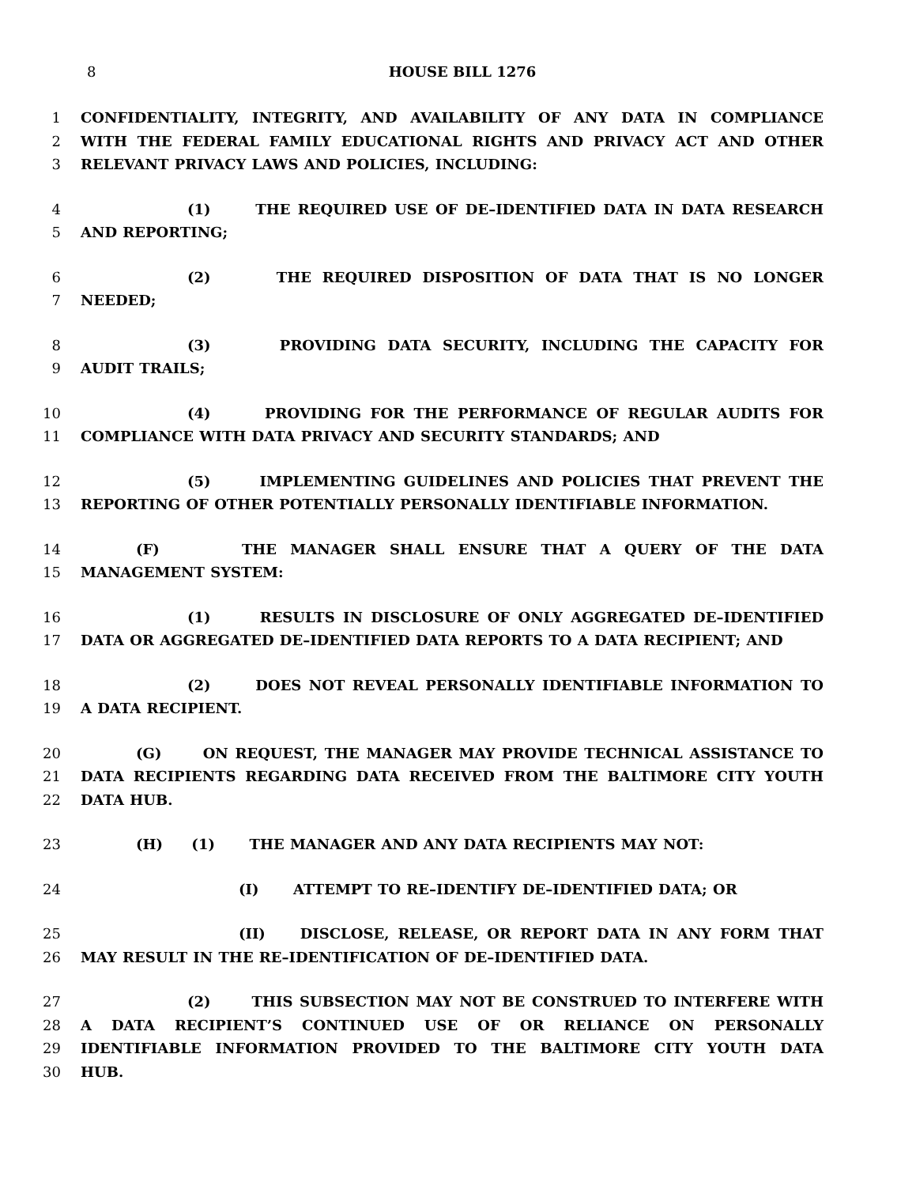8
HOUSE BILL 1276
1 CONFIDENTIALITY, INTEGRITY, AND AVAILABILITY OF ANY DATA IN COMPLIANCE
2 WITH THE FEDERAL FAMILY EDUCATIONAL RIGHTS AND PRIVACY ACT AND OTHER
3 RELEVANT PRIVACY LAWS AND POLICIES, INCLUDING:
4 (1) THE REQUIRED USE OF DE–IDENTIFIED DATA IN DATA RESEARCH
5 AND REPORTING;
6 (2) THE REQUIRED DISPOSITION OF DATA THAT IS NO LONGER
7 NEEDED;
8 (3) PROVIDING DATA SECURITY, INCLUDING THE CAPACITY FOR
9 AUDIT TRAILS;
10 (4) PROVIDING FOR THE PERFORMANCE OF REGULAR AUDITS FOR
11 COMPLIANCE WITH DATA PRIVACY AND SECURITY STANDARDS; AND
12 (5) IMPLEMENTING GUIDELINES AND POLICIES THAT PREVENT THE
13 REPORTING OF OTHER POTENTIALLY PERSONALLY IDENTIFIABLE INFORMATION.
14 (F) THE MANAGER SHALL ENSURE THAT A QUERY OF THE DATA
15 MANAGEMENT SYSTEM:
16 (1) RESULTS IN DISCLOSURE OF ONLY AGGREGATED DE–IDENTIFIED
17 DATA OR AGGREGATED DE–IDENTIFIED DATA REPORTS TO A DATA RECIPIENT; AND
18 (2) DOES NOT REVEAL PERSONALLY IDENTIFIABLE INFORMATION TO
19 A DATA RECIPIENT.
20 (G) ON REQUEST, THE MANAGER MAY PROVIDE TECHNICAL ASSISTANCE TO
21 DATA RECIPIENTS REGARDING DATA RECEIVED FROM THE BALTIMORE CITY YOUTH
22 DATA HUB.
23 (H) (1) THE MANAGER AND ANY DATA RECIPIENTS MAY NOT:
24 (I) ATTEMPT TO RE–IDENTIFY DE–IDENTIFIED DATA; OR
25 (II) DISCLOSE, RELEASE, OR REPORT DATA IN ANY FORM THAT
26 MAY RESULT IN THE RE–IDENTIFICATION OF DE–IDENTIFIED DATA.
27 (2) THIS SUBSECTION MAY NOT BE CONSTRUED TO INTERFERE WITH
28 A DATA RECIPIENT’S CONTINUED USE OF OR RELIANCE ON PERSONALLY
29 IDENTIFIABLE INFORMATION PROVIDED TO THE BALTIMORE CITY YOUTH DATA
30 HUB.